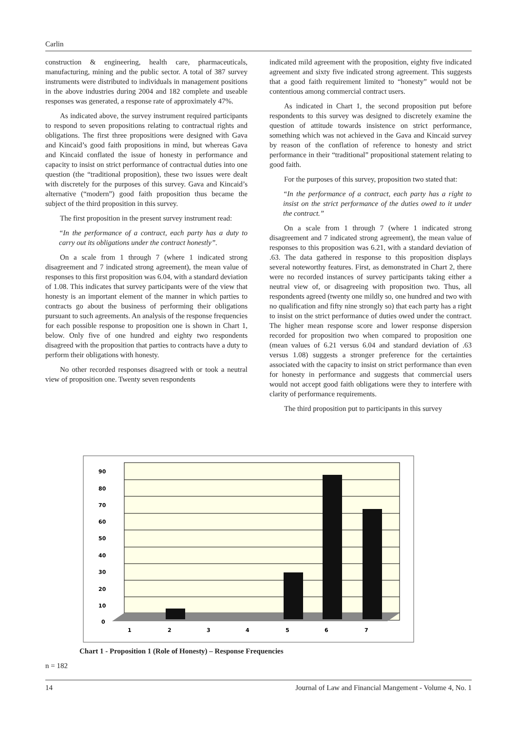Carlin
construction & engineering, health care, pharmaceuticals, manufacturing, mining and the public sector. A total of 387 survey instruments were distributed to individuals in management positions in the above industries during 2004 and 182 complete and useable responses was generated, a response rate of approximately 47%.
As indicated above, the survey instrument required participants to respond to seven propositions relating to contractual rights and obligations. The first three propositions were designed with Gava and Kincaid’s good faith propositions in mind, but whereas Gava and Kincaid conflated the issue of honesty in performance and capacity to insist on strict performance of contractual duties into one question (the “traditional proposition), these two issues were dealt with discretely for the purposes of this survey. Gava and Kincaid’s alternative (“modern”) good faith proposition thus became the subject of the third proposition in this survey.
The first proposition in the present survey instrument read:
“In the performance of a contract, each party has a duty to carry out its obligations under the contract honestly”.
On a scale from 1 through 7 (where 1 indicated strong disagreement and 7 indicated strong agreement), the mean value of responses to this first proposition was 6.04, with a standard deviation of 1.08. This indicates that survey participants were of the view that honesty is an important element of the manner in which parties to contracts go about the business of performing their obligations pursuant to such agreements. An analysis of the response frequencies for each possible response to proposition one is shown in Chart 1, below. Only five of one hundred and eighty two respondents disagreed with the proposition that parties to contracts have a duty to perform their obligations with honesty.
No other recorded responses disagreed with or took a neutral view of proposition one. Twenty seven respondents
indicated mild agreement with the proposition, eighty five indicated agreement and sixty five indicated strong agreement. This suggests that a good faith requirement limited to “honesty” would not be contentious among commercial contract users.
As indicated in Chart 1, the second proposition put before respondents to this survey was designed to discretely examine the question of attitude towards insistence on strict performance, something which was not achieved in the Gava and Kincaid survey by reason of the conflation of reference to honesty and strict performance in their “traditional” propositional statement relating to good faith.
For the purposes of this survey, proposition two stated that:
“In the performance of a contract, each party has a right to insist on the strict performance of the duties owed to it under the contract.”
On a scale from 1 through 7 (where 1 indicated strong disagreement and 7 indicated strong agreement), the mean value of responses to this proposition was 6.21, with a standard deviation of .63. The data gathered in response to this proposition displays several noteworthy features. First, as demonstrated in Chart 2, there were no recorded instances of survey participants taking either a neutral view of, or disagreeing with proposition two. Thus, all respondents agreed (twenty one mildly so, one hundred and two with no qualification and fifty nine strongly so) that each party has a right to insist on the strict performance of duties owed under the contract. The higher mean response score and lower response dispersion recorded for proposition two when compared to proposition one (mean values of 6.21 versus 6.04 and standard deviation of .63 versus 1.08) suggests a stronger preference for the certainties associated with the capacity to insist on strict performance than even for honesty in performance and suggests that commercial users would not accept good faith obligations were they to interfere with clarity of performance requirements.
The third proposition put to participants in this survey
90
80
70
60
50
40
30
20
10
0
1
2
3
4
5
6
7
Chart 1 - Proposition 1 (Role of Honesty) – Response Frequencies
n = 182
14 Journal of Law and Financial Mangement - Volume 4, No. 1